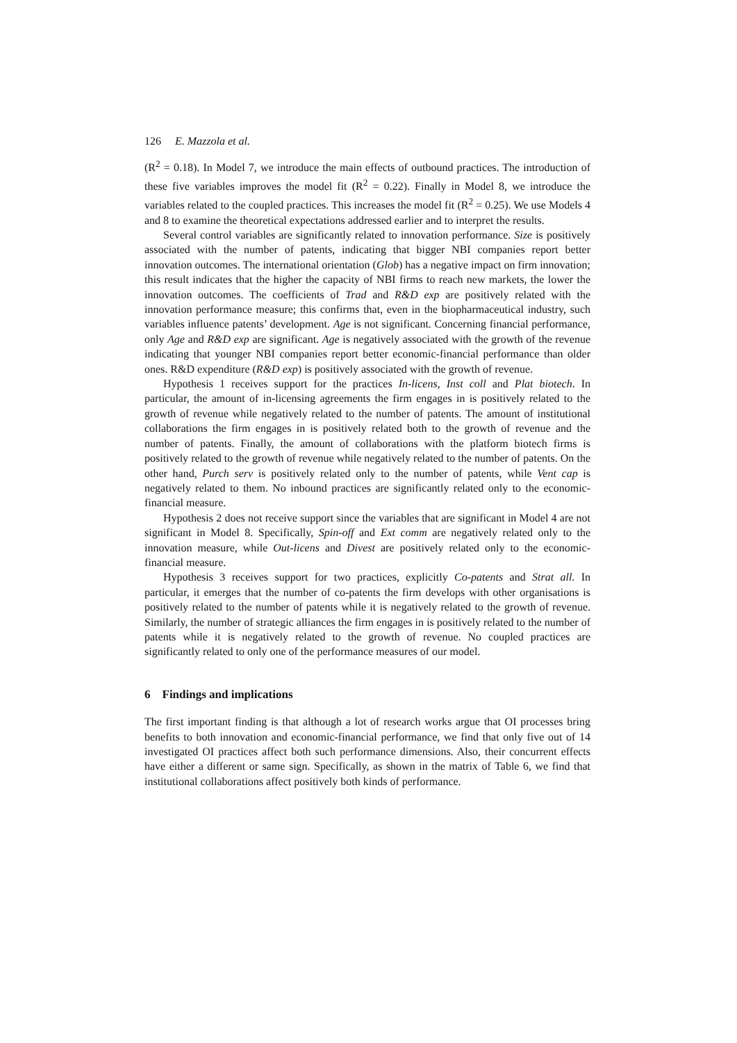126 E. Mazzola et al.
(R<sup>2</sup> = 0.18). In Model 7, we introduce the main effects of outbound practices. The introduction of these five variables improves the model fit (R<sup>2</sup> = 0.22). Finally in Model 8, we introduce the variables related to the coupled practices. This increases the model fit (R<sup>2</sup> = 0.25). We use Models 4 and 8 to examine the theoretical expectations addressed earlier and to interpret the results.
Several control variables are significantly related to innovation performance. Size is positively associated with the number of patents, indicating that bigger NBI companies report better innovation outcomes. The international orientation (Glob) has a negative impact on firm innovation; this result indicates that the higher the capacity of NBI firms to reach new markets, the lower the innovation outcomes. The coefficients of Trad and R&D exp are positively related with the innovation performance measure; this confirms that, even in the biopharmaceutical industry, such variables influence patents’ development. Age is not significant. Concerning financial performance, only Age and R&D exp are significant. Age is negatively associated with the growth of the revenue indicating that younger NBI companies report better economic-financial performance than older ones. R&D expenditure (R&D exp) is positively associated with the growth of revenue.
Hypothesis 1 receives support for the practices In-licens, Inst coll and Plat biotech. In particular, the amount of in-licensing agreements the firm engages in is positively related to the growth of revenue while negatively related to the number of patents. The amount of institutional collaborations the firm engages in is positively related both to the growth of revenue and the number of patents. Finally, the amount of collaborations with the platform biotech firms is positively related to the growth of revenue while negatively related to the number of patents. On the other hand, Purch serv is positively related only to the number of patents, while Vent cap is negatively related to them. No inbound practices are significantly related only to the economic-financial measure.
Hypothesis 2 does not receive support since the variables that are significant in Model 4 are not significant in Model 8. Specifically, Spin-off and Ext comm are negatively related only to the innovation measure, while Out-licens and Divest are positively related only to the economic-financial measure.
Hypothesis 3 receives support for two practices, explicitly Co-patents and Strat all. In particular, it emerges that the number of co-patents the firm develops with other organisations is positively related to the number of patents while it is negatively related to the growth of revenue. Similarly, the number of strategic alliances the firm engages in is positively related to the number of patents while it is negatively related to the growth of revenue. No coupled practices are significantly related to only one of the performance measures of our model.
6 Findings and implications
The first important finding is that although a lot of research works argue that OI processes bring benefits to both innovation and economic-financial performance, we find that only five out of 14 investigated OI practices affect both such performance dimensions. Also, their concurrent effects have either a different or same sign. Specifically, as shown in the matrix of Table 6, we find that institutional collaborations affect positively both kinds of performance.